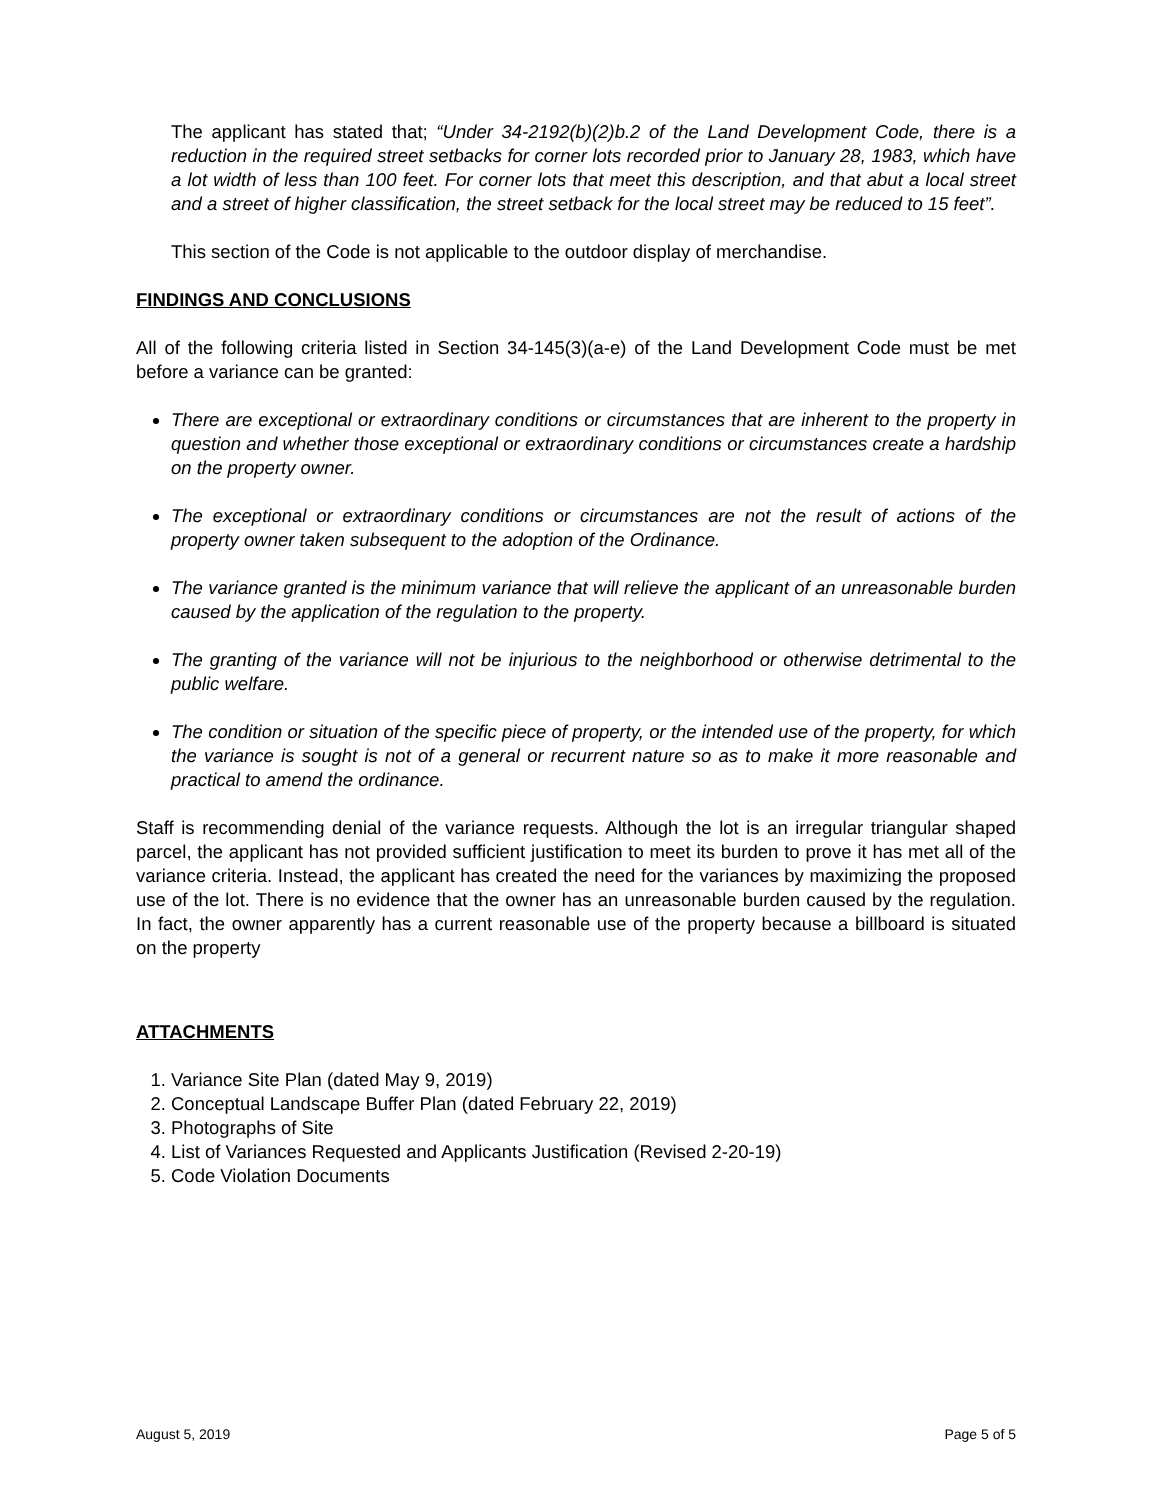The applicant has stated that; “Under 34-2192(b)(2)b.2 of the Land Development Code, there is a reduction in the required street setbacks for corner lots recorded prior to January 28, 1983, which have a lot width of less than 100 feet. For corner lots that meet this description, and that abut a local street and a street of higher classification, the street setback for the local street may be reduced to 15 feet”.
This section of the Code is not applicable to the outdoor display of merchandise.
FINDINGS AND CONCLUSIONS
All of the following criteria listed in Section 34-145(3)(a-e) of the Land Development Code must be met before a variance can be granted:
There are exceptional or extraordinary conditions or circumstances that are inherent to the property in question and whether those exceptional or extraordinary conditions or circumstances create a hardship on the property owner.
The exceptional or extraordinary conditions or circumstances are not the result of actions of the property owner taken subsequent to the adoption of the Ordinance.
The variance granted is the minimum variance that will relieve the applicant of an unreasonable burden caused by the application of the regulation to the property.
The granting of the variance will not be injurious to the neighborhood or otherwise detrimental to the public welfare.
The condition or situation of the specific piece of property, or the intended use of the property, for which the variance is sought is not of a general or recurrent nature so as to make it more reasonable and practical to amend the ordinance.
Staff is recommending denial of the variance requests. Although the lot is an irregular triangular shaped parcel, the applicant has not provided sufficient justification to meet its burden to prove it has met all of the variance criteria. Instead, the applicant has created the need for the variances by maximizing the proposed use of the lot. There is no evidence that the owner has an unreasonable burden caused by the regulation. In fact, the owner apparently has a current reasonable use of the property because a billboard is situated on the property
ATTACHMENTS
1. Variance Site Plan (dated May 9, 2019)
2. Conceptual Landscape Buffer Plan (dated February 22, 2019)
3. Photographs of Site
4. List of Variances Requested and Applicants Justification (Revised 2-20-19)
5. Code Violation Documents
August 5, 2019 Page 5 of 5